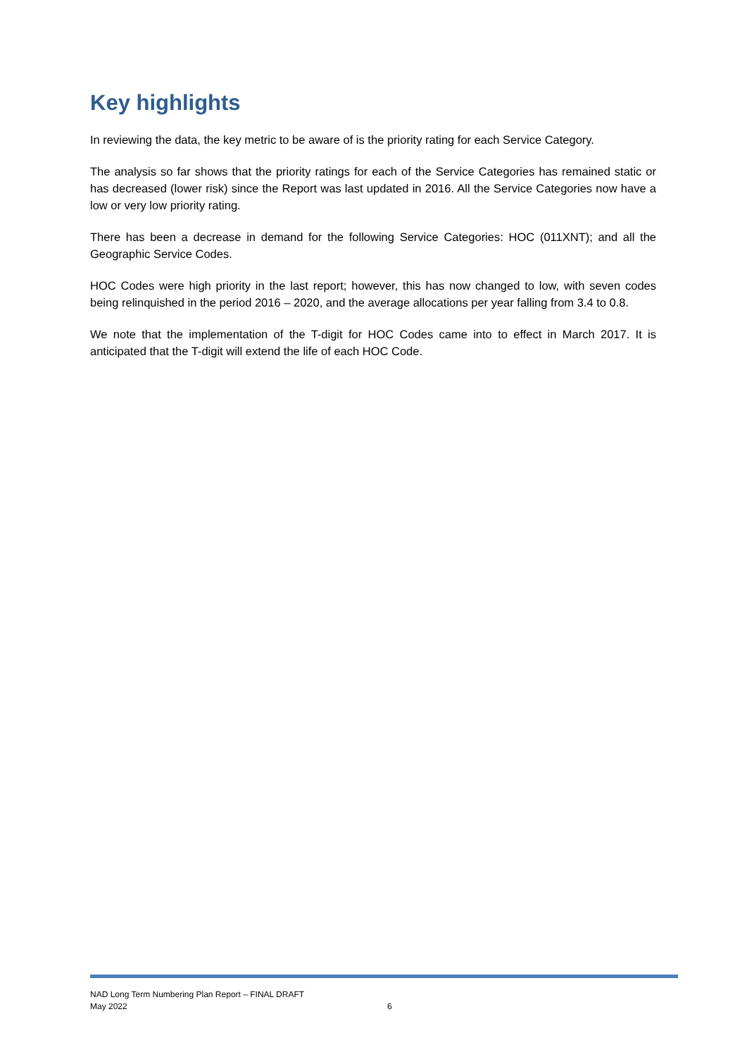Key highlights
In reviewing the data, the key metric to be aware of is the priority rating for each Service Category.
The analysis so far shows that the priority ratings for each of the Service Categories has remained static or has decreased (lower risk) since the Report was last updated in 2016. All the Service Categories now have a low or very low priority rating.
There has been a decrease in demand for the following Service Categories: HOC (011XNT); and all the Geographic Service Codes.
HOC Codes were high priority in the last report; however, this has now changed to low, with seven codes being relinquished in the period 2016 – 2020, and the average allocations per year falling from 3.4 to 0.8.
We note that the implementation of the T-digit for HOC Codes came into to effect in March 2017. It is anticipated that the T-digit will extend the life of each HOC Code.
NAD Long Term Numbering Plan Report – FINAL DRAFT
May 2022
6